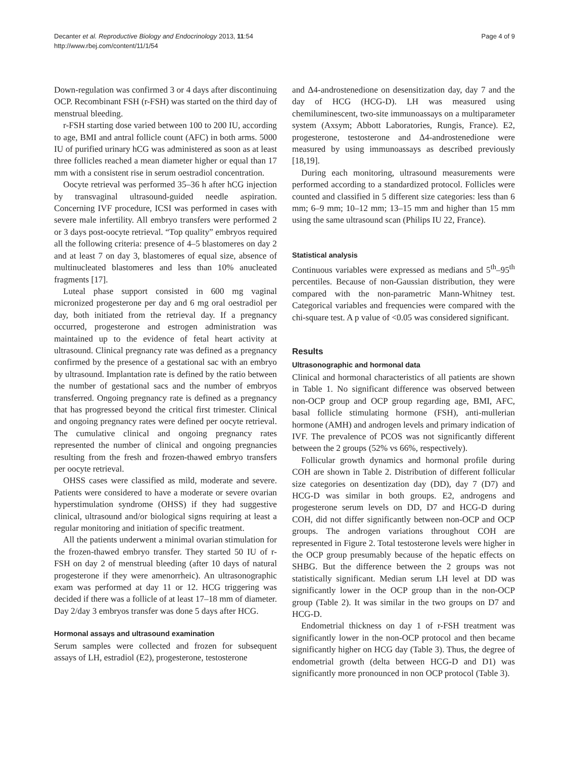Decanter et al. Reproductive Biology and Endocrinology 2013, 11:54
http://www.rbej.com/content/11/1/54
Page 4 of 9
Down-regulation was confirmed 3 or 4 days after discontinuing OCP. Recombinant FSH (r-FSH) was started on the third day of menstrual bleeding.
r-FSH starting dose varied between 100 to 200 IU, according to age, BMI and antral follicle count (AFC) in both arms. 5000 IU of purified urinary hCG was administered as soon as at least three follicles reached a mean diameter higher or equal than 17 mm with a consistent rise in serum oestradiol concentration.
Oocyte retrieval was performed 35–36 h after hCG injection by transvaginal ultrasound-guided needle aspiration. Concerning IVF procedure, ICSI was performed in cases with severe male infertility. All embryo transfers were performed 2 or 3 days post-oocyte retrieval. “Top quality” embryos required all the following criteria: presence of 4–5 blastomeres on day 2 and at least 7 on day 3, blastomeres of equal size, absence of multinucleated blastomeres and less than 10% anucleated fragments [17].
Luteal phase support consisted in 600 mg vaginal micronized progesterone per day and 6 mg oral oestradiol per day, both initiated from the retrieval day. If a pregnancy occurred, progesterone and estrogen administration was maintained up to the evidence of fetal heart activity at ultrasound. Clinical pregnancy rate was defined as a pregnancy confirmed by the presence of a gestational sac with an embryo by ultrasound. Implantation rate is defined by the ratio between the number of gestational sacs and the number of embryos transferred. Ongoing pregnancy rate is defined as a pregnancy that has progressed beyond the critical first trimester. Clinical and ongoing pregnancy rates were defined per oocyte retrieval. The cumulative clinical and ongoing pregnancy rates represented the number of clinical and ongoing pregnancies resulting from the fresh and frozen-thawed embryo transfers per oocyte retrieval.
OHSS cases were classified as mild, moderate and severe. Patients were considered to have a moderate or severe ovarian hyperstimulation syndrome (OHSS) if they had suggestive clinical, ultrasound and/or biological signs requiring at least a regular monitoring and initiation of specific treatment.
All the patients underwent a minimal ovarian stimulation for the frozen-thawed embryo transfer. They started 50 IU of r-FSH on day 2 of menstrual bleeding (after 10 days of natural progesterone if they were amenorrheic). An ultrasonographic exam was performed at day 11 or 12. HCG triggering was decided if there was a follicle of at least 17–18 mm of diameter. Day 2/day 3 embryos transfer was done 5 days after HCG.
Hormonal assays and ultrasound examination
Serum samples were collected and frozen for subsequent assays of LH, estradiol (E2), progesterone, testosterone
and Δ4-androstenedione on desensitization day, day 7 and the day of HCG (HCG-D). LH was measured using chemiluminescent, two-site immunoassays on a multiparameter system (Axsym; Abbott Laboratories, Rungis, France). E2, progesterone, testosterone and Δ4-androstenedione were measured by using immunoassays as described previously [18,19].
During each monitoring, ultrasound measurements were performed according to a standardized protocol. Follicles were counted and classified in 5 different size categories: less than 6 mm; 6–9 mm; 10–12 mm; 13–15 mm and higher than 15 mm using the same ultrasound scan (Philips IU 22, France).
Statistical analysis
Continuous variables were expressed as medians and 5<sup>th</sup>–95<sup>th</sup> percentiles. Because of non-Gaussian distribution, they were compared with the non-parametric Mann-Whitney test. Categorical variables and frequencies were compared with the chi-square test. A p value of <0.05 was considered significant.
Results
Ultrasonographic and hormonal data
Clinical and hormonal characteristics of all patients are shown in Table 1. No significant difference was observed between non-OCP group and OCP group regarding age, BMI, AFC, basal follicle stimulating hormone (FSH), anti-mullerian hormone (AMH) and androgen levels and primary indication of IVF. The prevalence of PCOS was not significantly different between the 2 groups (52% vs 66%, respectively).
Follicular growth dynamics and hormonal profile during COH are shown in Table 2. Distribution of different follicular size categories on desentization day (DD), day 7 (D7) and HCG-D was similar in both groups. E2, androgens and progesterone serum levels on DD, D7 and HCG-D during COH, did not differ significantly between non-OCP and OCP groups. The androgen variations throughout COH are represented in Figure 2. Total testosterone levels were higher in the OCP group presumably because of the hepatic effects on SHBG. But the difference between the 2 groups was not statistically significant. Median serum LH level at DD was significantly lower in the OCP group than in the non-OCP group (Table 2). It was similar in the two groups on D7 and HCG-D.
Endometrial thickness on day 1 of r-FSH treatment was significantly lower in the non-OCP protocol and then became significantly higher on HCG day (Table 3). Thus, the degree of endometrial growth (delta between HCG-D and D1) was significantly more pronounced in non OCP protocol (Table 3).